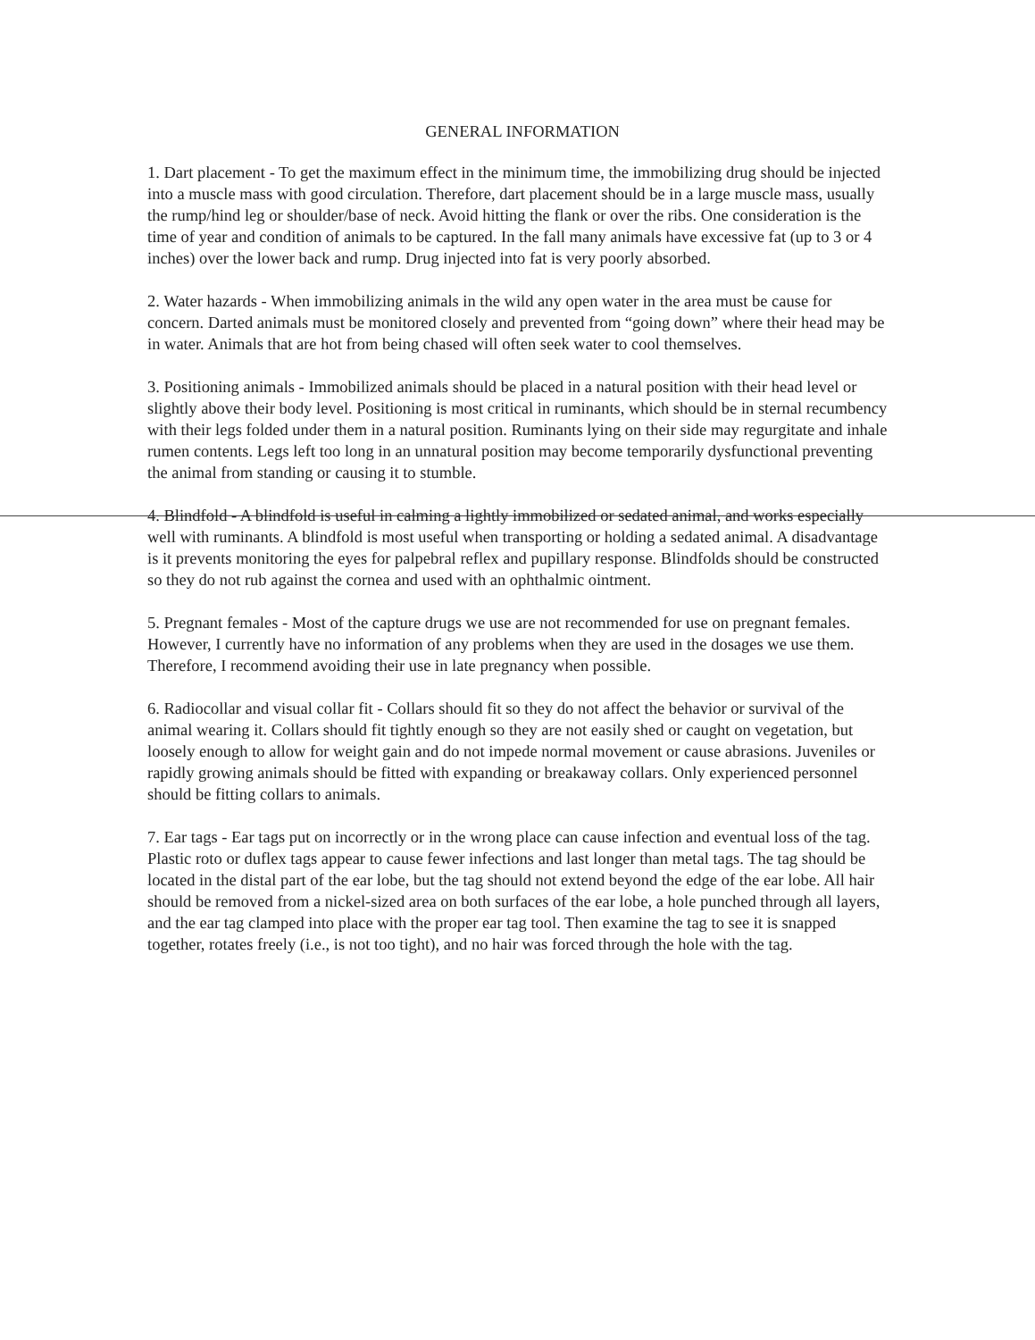GENERAL INFORMATION
1. Dart placement - To get the maximum effect in the minimum time, the immobilizing drug should be injected into a muscle mass with good circulation. Therefore, dart placement should be in a large muscle mass, usually the rump/hind leg or shoulder/base of neck. Avoid hitting the flank or over the ribs. One consideration is the time of year and condition of animals to be captured. In the fall many animals have excessive fat (up to 3 or 4 inches) over the lower back and rump. Drug injected into fat is very poorly absorbed.
2. Water hazards - When immobilizing animals in the wild any open water in the area must be cause for concern. Darted animals must be monitored closely and prevented from “going down” where their head may be in water. Animals that are hot from being chased will often seek water to cool themselves.
3. Positioning animals - Immobilized animals should be placed in a natural position with their head level or slightly above their body level. Positioning is most critical in ruminants, which should be in sternal recumbency with their legs folded under them in a natural position. Ruminants lying on their side may regurgitate and inhale rumen contents. Legs left too long in an unnatural position may become temporarily dysfunctional preventing the animal from standing or causing it to stumble.
4. Blindfold - A blindfold is useful in calming a lightly immobilized or sedated animal, and works especially well with ruminants. A blindfold is most useful when transporting or holding a sedated animal. A disadvantage is it prevents monitoring the eyes for palpebral reflex and pupillary response. Blindfolds should be constructed so they do not rub against the cornea and used with an ophthalmic ointment.
5. Pregnant females - Most of the capture drugs we use are not recommended for use on pregnant females. However, I currently have no information of any problems when they are used in the dosages we use them. Therefore, I recommend avoiding their use in late pregnancy when possible.
6. Radiocollar and visual collar fit - Collars should fit so they do not affect the behavior or survival of the animal wearing it. Collars should fit tightly enough so they are not easily shed or caught on vegetation, but loosely enough to allow for weight gain and do not impede normal movement or cause abrasions. Juveniles or rapidly growing animals should be fitted with expanding or breakaway collars. Only experienced personnel should be fitting collars to animals.
7. Ear tags - Ear tags put on incorrectly or in the wrong place can cause infection and eventual loss of the tag. Plastic roto or duflex tags appear to cause fewer infections and last longer than metal tags. The tag should be located in the distal part of the ear lobe, but the tag should not extend beyond the edge of the ear lobe. All hair should be removed from a nickel-sized area on both surfaces of the ear lobe, a hole punched through all layers, and the ear tag clamped into place with the proper ear tag tool. Then examine the tag to see it is snapped together, rotates freely (i.e., is not too tight), and no hair was forced through the hole with the tag.